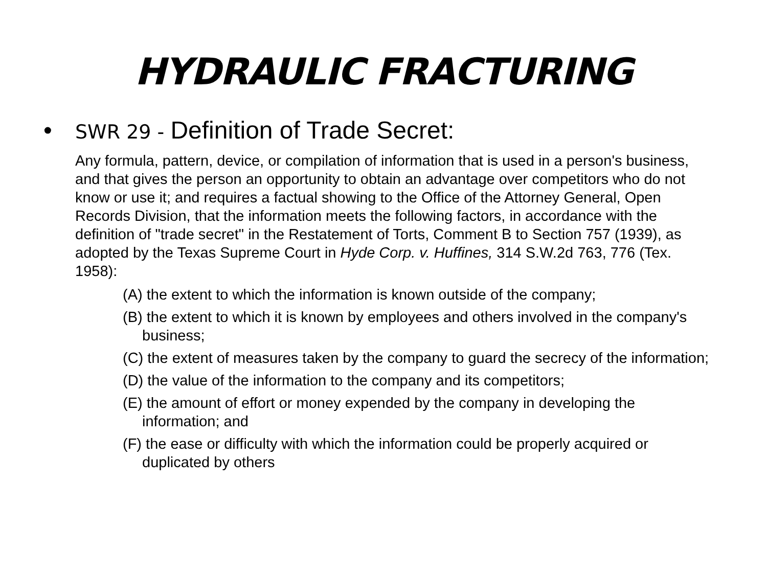HYDRAULIC FRACTURING
• SWR 29 - Definition of Trade Secret:
Any formula, pattern, device, or compilation of information that is used in a person's business, and that gives the person an opportunity to obtain an advantage over competitors who do not know or use it; and requires a factual showing to the Office of the Attorney General, Open Records Division, that the information meets the following factors, in accordance with the definition of "trade secret" in the Restatement of Torts, Comment B to Section 757 (1939), as adopted by the Texas Supreme Court in Hyde Corp. v. Huffines, 314 S.W.2d 763, 776 (Tex. 1958):
(A) the extent to which the information is known outside of the company;
(B) the extent to which it is known by employees and others involved in the company's business;
(C) the extent of measures taken by the company to guard the secrecy of the information;
(D) the value of the information to the company and its competitors;
(E) the amount of effort or money expended by the company in developing the information; and
(F) the ease or difficulty with which the information could be properly acquired or duplicated by others